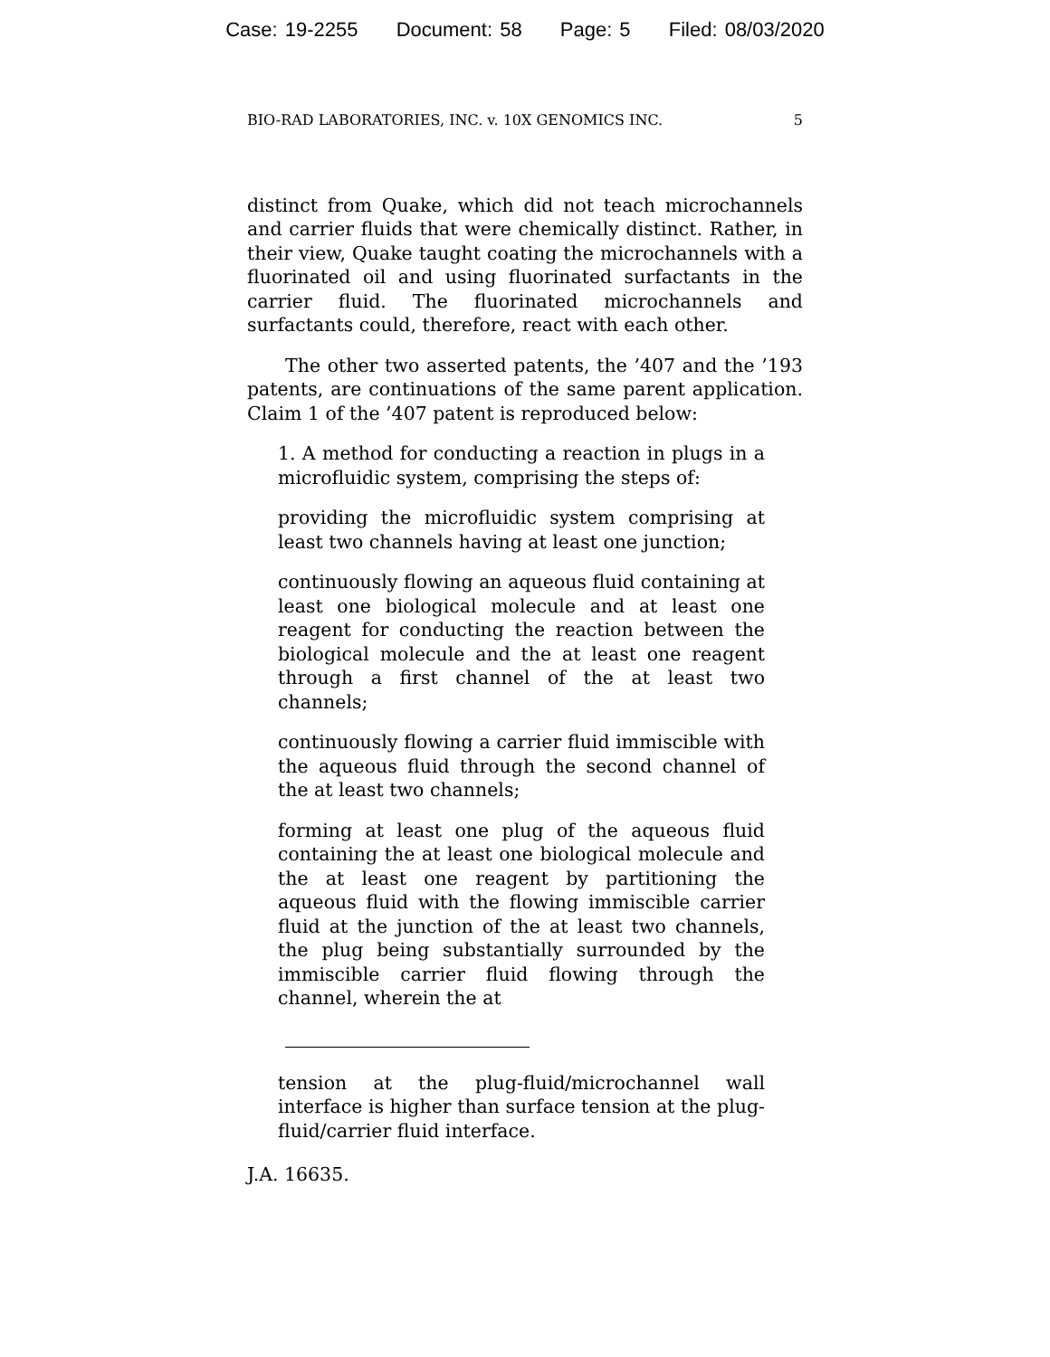Case: 19-2255 Document: 58 Page: 5 Filed: 08/03/2020
BIO-RAD LABORATORIES, INC. v. 10X GENOMICS INC. 5
distinct from Quake, which did not teach microchannels and carrier fluids that were chemically distinct. Rather, in their view, Quake taught coating the microchannels with a fluorinated oil and using fluorinated surfactants in the carrier fluid. The fluorinated microchannels and surfactants could, therefore, react with each other.
The other two asserted patents, the ’407 and the ’193 patents, are continuations of the same parent application. Claim 1 of the ’407 patent is reproduced below:
1. A method for conducting a reaction in plugs in a microfluidic system, comprising the steps of:
providing the microfluidic system comprising at least two channels having at least one junction;
continuously flowing an aqueous fluid containing at least one biological molecule and at least one reagent for conducting the reaction between the biological molecule and the at least one reagent through a first channel of the at least two channels;
continuously flowing a carrier fluid immiscible with the aqueous fluid through the second channel of the at least two channels;
forming at least one plug of the aqueous fluid containing the at least one biological molecule and the at least one reagent by partitioning the aqueous fluid with the flowing immiscible carrier fluid at the junction of the at least two channels, the plug being substantially surrounded by the immiscible carrier fluid flowing through the channel, wherein the at
tension at the plug-fluid/microchannel wall interface is higher than surface tension at the plug-fluid/carrier fluid interface.
J.A. 16635.